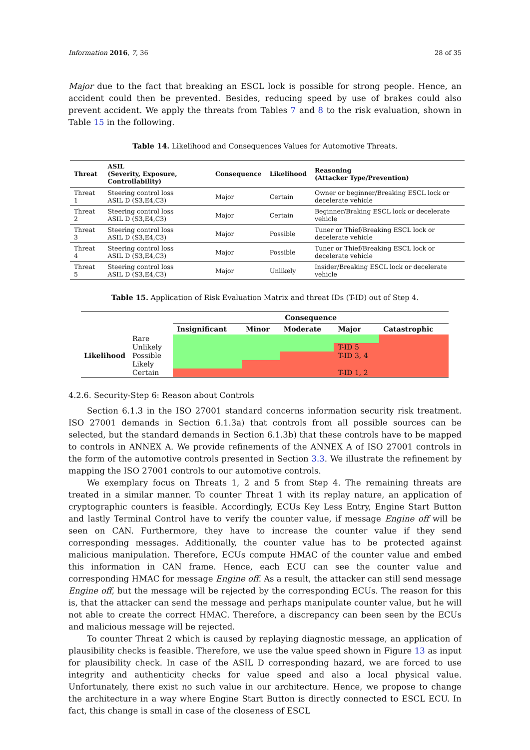Information 2016, 7, 36 28 of 35
Major due to the fact that breaking an ESCL lock is possible for strong people. Hence, an accident could then be prevented. Besides, reducing speed by use of brakes could also prevent accident. We apply the threats from Tables 7 and 8 to the risk evaluation, shown in Table 15 in the following.
Table 14. Likelihood and Consequences Values for Automotive Threats.
| Threat | ASIL (Severity, Exposure, Controllability) | Consequence | Likelihood | Reasoning (Attacker Type/Prevention) |
| --- | --- | --- | --- | --- |
| Threat 1 | Steering control loss ASIL D (S3,E4,C3) | Major | Certain | Owner or beginner/Breaking ESCL lock or decelerate vehicle |
| Threat 2 | Steering control loss ASIL D (S3,E4,C3) | Major | Certain | Beginner/Braking ESCL lock or decelerate vehicle |
| Threat 3 | Steering control loss ASIL D (S3,E4,C3) | Major | Possible | Tuner or Thief/Breaking ESCL lock or decelerate vehicle |
| Threat 4 | Steering control loss ASIL D (S3,E4,C3) | Major | Possible | Tuner or Thief/Breaking ESCL lock or decelerate vehicle |
| Threat 5 | Steering control loss ASIL D (S3,E4,C3) | Major | Unlikely | Insider/Breaking ESCL lock or decelerate vehicle |
Table 15. Application of Risk Evaluation Matrix and threat IDs (T-ID) out of Step 4.
| | | Consequence | | | | |
| --- | --- | --- | --- | --- | --- | --- |
| | | Insignificant | Minor | Moderate | Major | Catastrophic |
| Likelihood | Rare | | | | | |
| | Unlikely | | | | T-ID 5 | |
| | Possible | | | | T-ID 3, 4 | |
| | Likely | | | | | |
| | Certain | | | | T-ID 1, 2 | |
4.2.6. Security-Step 6: Reason about Controls
Section 6.1.3 in the ISO 27001 standard concerns information security risk treatment. ISO 27001 demands in Section 6.1.3a) that controls from all possible sources can be selected, but the standard demands in Section 6.1.3b) that these controls have to be mapped to controls in ANNEX A. We provide refinements of the ANNEX A of ISO 27001 controls in the form of the automotive controls presented in Section 3.3. We illustrate the refinement by mapping the ISO 27001 controls to our automotive controls.
We exemplary focus on Threats 1, 2 and 5 from Step 4. The remaining threats are treated in a similar manner. To counter Threat 1 with its replay nature, an application of cryptographic counters is feasible. Accordingly, ECUs Key Less Entry, Engine Start Button and lastly Terminal Control have to verify the counter value, if message Engine off will be seen on CAN. Furthermore, they have to increase the counter value if they send corresponding messages. Additionally, the counter value has to be protected against malicious manipulation. Therefore, ECUs compute HMAC of the counter value and embed this information in CAN frame. Hence, each ECU can see the counter value and corresponding HMAC for message Engine off. As a result, the attacker can still send message Engine off, but the message will be rejected by the corresponding ECUs. The reason for this is, that the attacker can send the message and perhaps manipulate counter value, but he will not able to create the correct HMAC. Therefore, a discrepancy can been seen by the ECUs and malicious message will be rejected.
To counter Threat 2 which is caused by replaying diagnostic message, an application of plausibility checks is feasible. Therefore, we use the value speed shown in Figure 13 as input for plausibility check. In case of the ASIL D corresponding hazard, we are forced to use integrity and authenticity checks for value speed and also a local physical value. Unfortunately, there exist no such value in our architecture. Hence, we propose to change the architecture in a way where Engine Start Button is directly connected to ESCL ECU. In fact, this change is small in case of the closeness of ESCL